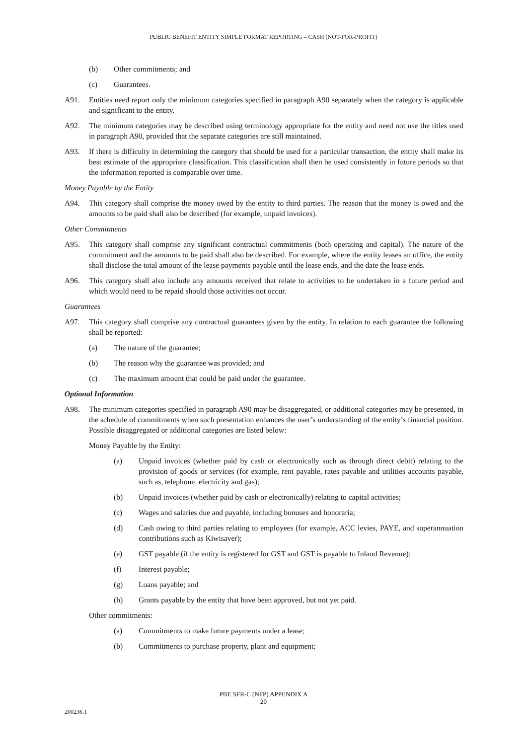PUBLIC BENEFIT ENTITY SIMPLE FORMAT REPORTING – CASH (NOT-FOR-PROFIT)
(b) Other commitments; and
(c) Guarantees.
A91. Entities need report only the minimum categories specified in paragraph A90 separately when the category is applicable and significant to the entity.
A92. The minimum categories may be described using terminology appropriate for the entity and need not use the titles used in paragraph A90, provided that the separate categories are still maintained.
A93. If there is difficulty in determining the category that should be used for a particular transaction, the entity shall make its best estimate of the appropriate classification. This classification shall then be used consistently in future periods so that the information reported is comparable over time.
Money Payable by the Entity
A94. This category shall comprise the money owed by the entity to third parties. The reason that the money is owed and the amounts to be paid shall also be described (for example, unpaid invoices).
Other Commitments
A95. This category shall comprise any significant contractual commitments (both operating and capital). The nature of the commitment and the amounts to be paid shall also be described. For example, where the entity leases an office, the entity shall disclose the total amount of the lease payments payable until the lease ends, and the date the lease ends.
A96. This category shall also include any amounts received that relate to activities to be undertaken in a future period and which would need to be repaid should those activities not occur.
Guarantees
A97. This category shall comprise any contractual guarantees given by the entity. In relation to each guarantee the following shall be reported:
(a) The nature of the guarantee;
(b) The reason why the guarantee was provided; and
(c) The maximum amount that could be paid under the guarantee.
Optional Information
A98. The minimum categories specified in paragraph A90 may be disaggregated, or additional categories may be presented, in the schedule of commitments when such presentation enhances the user’s understanding of the entity’s financial position. Possible disaggregated or additional categories are listed below:
Money Payable by the Entity:
(a) Unpaid invoices (whether paid by cash or electronically such as through direct debit) relating to the provision of goods or services (for example, rent payable, rates payable and utilities accounts payable, such as, telephone, electricity and gas);
(b) Unpaid invoices (whether paid by cash or electronically) relating to capital activities;
(c) Wages and salaries due and payable, including bonuses and honoraria;
(d) Cash owing to third parties relating to employees (for example, ACC levies, PAYE, and superannuation contributions such as Kiwisaver);
(e) GST payable (if the entity is registered for GST and GST is payable to Inland Revenue);
(f) Interest payable;
(g) Loans payable; and
(h) Grants payable by the entity that have been approved, but not yet paid.
Other commitments:
(a) Commitments to make future payments under a lease;
(b) Commitments to purchase property, plant and equipment;
PBE SFR-C (NFP) APPENDIX A
20
200236.1